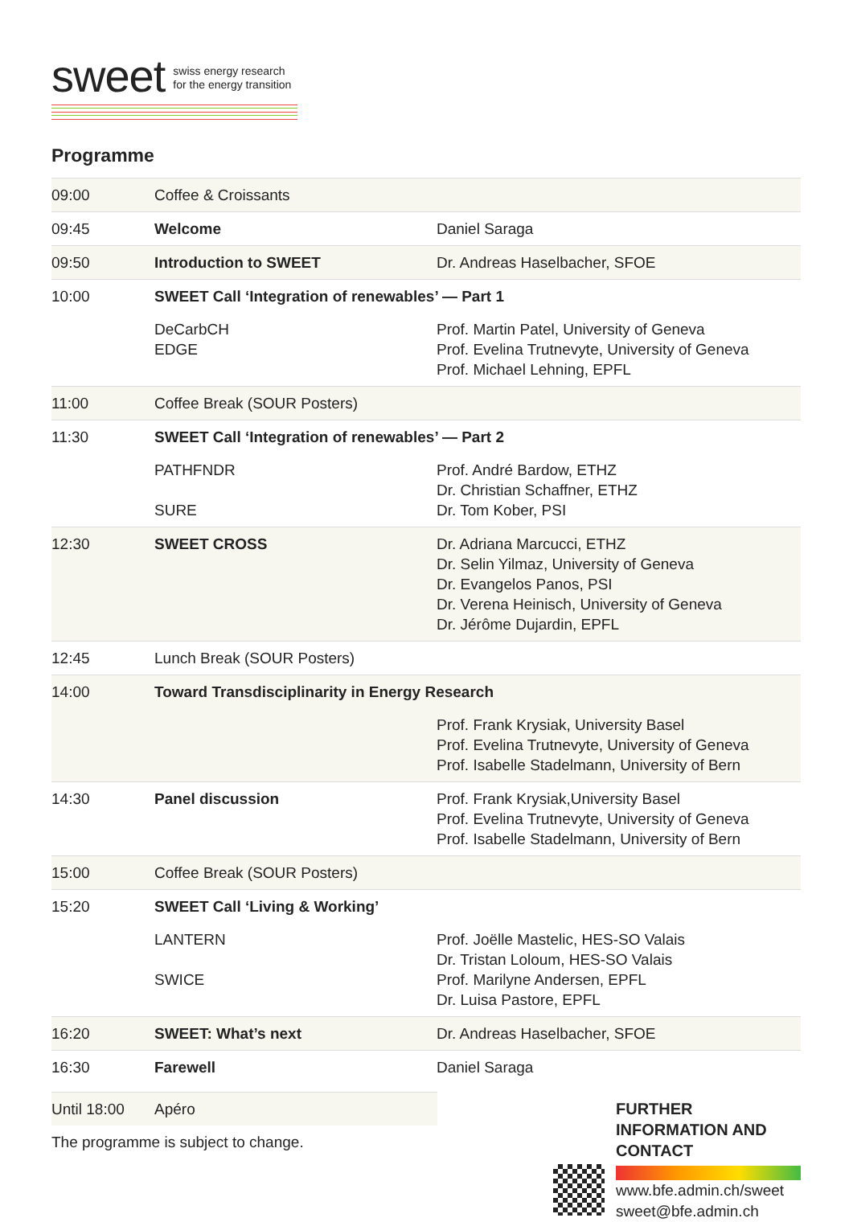sweet swiss energy research
for the energy transition
Programme
| 09:00 | Coffee & Croissants | |
| 09:45 | Welcome | Daniel Saraga |
| 09:50 | Introduction to SWEET | Dr. Andreas Haselbacher, SFOE |
| 10:00 | SWEET Call ‘Integration of renewables’ — Part 1 | |
| | DeCarbCH EDGE | Prof. Martin Patel, University of Geneva Prof. Evelina Trutnevyte, University of Geneva Prof. Michael Lehning, EPFL |
| 11:00 | Coffee Break (SOUR Posters) | |
| 11:30 | SWEET Call ‘Integration of renewables’ — Part 2 | |
| | PATHFNDR SURE | Prof. André Bardow, ETHZ Dr. Christian Schaffner, ETHZ Dr. Tom Kober, PSI |
| 12:30 | SWEET CROSS | Dr. Adriana Marcucci, ETHZ Dr. Selin Yilmaz, University of Geneva Dr. Evangelos Panos, PSI Dr. Verena Heinisch, University of Geneva Dr. Jérôme Dujardin, EPFL |
| 12:45 | Lunch Break (SOUR Posters) | |
| 14:00 | Toward Transdisciplinarity in Energy Research | |
| | | Prof. Frank Krysiak, University Basel Prof. Evelina Trutnevyte, University of Geneva Prof. Isabelle Stadelmann, University of Bern |
| 14:30 | Panel discussion | Prof. Frank Krysiak,University Basel Prof. Evelina Trutnevyte, University of Geneva Prof. Isabelle Stadelmann, University of Bern |
| 15:00 | Coffee Break (SOUR Posters) | |
| 15:20 | SWEET Call ‘Living & Working’ | |
| | LANTERN SWICE | Prof. Joëlle Mastelic, HES-SO Valais Dr. Tristan Loloum, HES-SO Valais Prof. Marilyne Andersen, EPFL Dr. Luisa Pastore, EPFL |
| 16:20 | SWEET: What’s next | Dr. Andreas Haselbacher, SFOE |
| 16:30 | Farewell | Daniel Saraga |
| Until 18:00 | Apéro |
The programme is subject to change.
FURTHER INFORMATION AND CONTACT
www.bfe.admin.ch/sweet
sweet@bfe.admin.ch